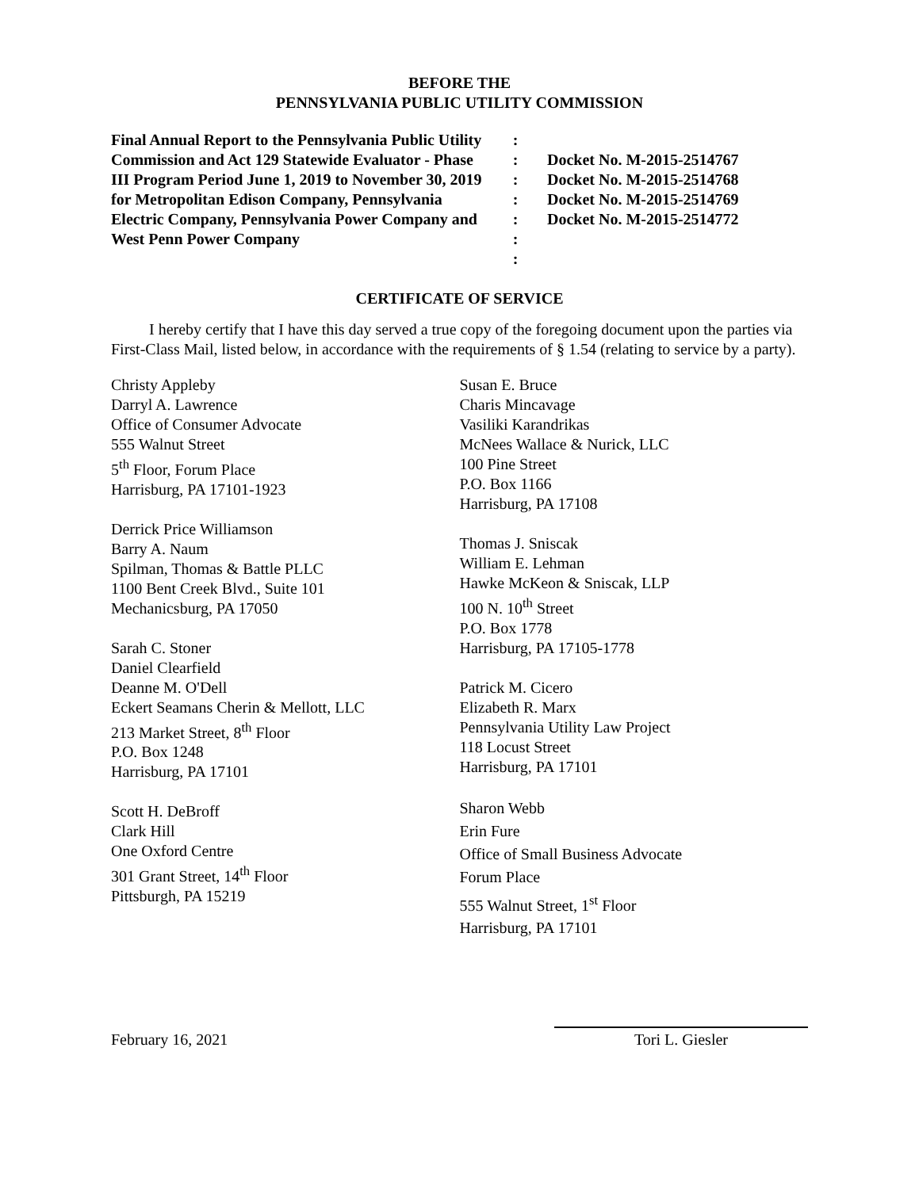BEFORE THE
PENNSYLVANIA PUBLIC UTILITY COMMISSION
Final Annual Report to the Pennsylvania Public Utility Commission and Act 129 Statewide Evaluator - Phase III Program Period June 1, 2019 to November 30, 2019 for Metropolitan Edison Company, Pennsylvania Electric Company, Pennsylvania Power Company and West Penn Power Company
:
:
:
:
:
:
:
Docket No. M-2015-2514767
Docket No. M-2015-2514768
Docket No. M-2015-2514769
Docket No. M-2015-2514772
CERTIFICATE OF SERVICE
I hereby certify that I have this day served a true copy of the foregoing document upon the parties via First-Class Mail, listed below, in accordance with the requirements of § 1.54 (relating to service by a party).
Christy Appleby
Darryl A. Lawrence
Office of Consumer Advocate
555 Walnut Street
5<sup>th</sup> Floor, Forum Place
Harrisburg, PA 17101-1923
Derrick Price Williamson
Barry A. Naum
Spilman, Thomas & Battle PLLC
1100 Bent Creek Blvd., Suite 101
Mechanicsburg, PA 17050
Sarah C. Stoner
Daniel Clearfield
Deanne M. O'Dell
Eckert Seamans Cherin & Mellott, LLC
213 Market Street, 8<sup>th</sup> Floor
P.O. Box 1248
Harrisburg, PA 17101
Scott H. DeBroff
Clark Hill
One Oxford Centre
301 Grant Street, 14<sup>th</sup> Floor
Pittsburgh, PA 15219
Susan E. Bruce
Charis Mincavage
Vasiliki Karandrikas
McNees Wallace & Nurick, LLC
100 Pine Street
P.O. Box 1166
Harrisburg, PA 17108
Thomas J. Sniscak
William E. Lehman
Hawke McKeon & Sniscak, LLP
100 N. 10<sup>th</sup> Street
P.O. Box 1778
Harrisburg, PA 17105-1778
Patrick M. Cicero
Elizabeth R. Marx
Pennsylvania Utility Law Project
118 Locust Street
Harrisburg, PA 17101
Sharon Webb
Erin Fure
Office of Small Business Advocate
Forum Place
555 Walnut Street, 1<sup>st</sup> Floor
Harrisburg, PA 17101
February 16, 2021
Tori L. Giesler